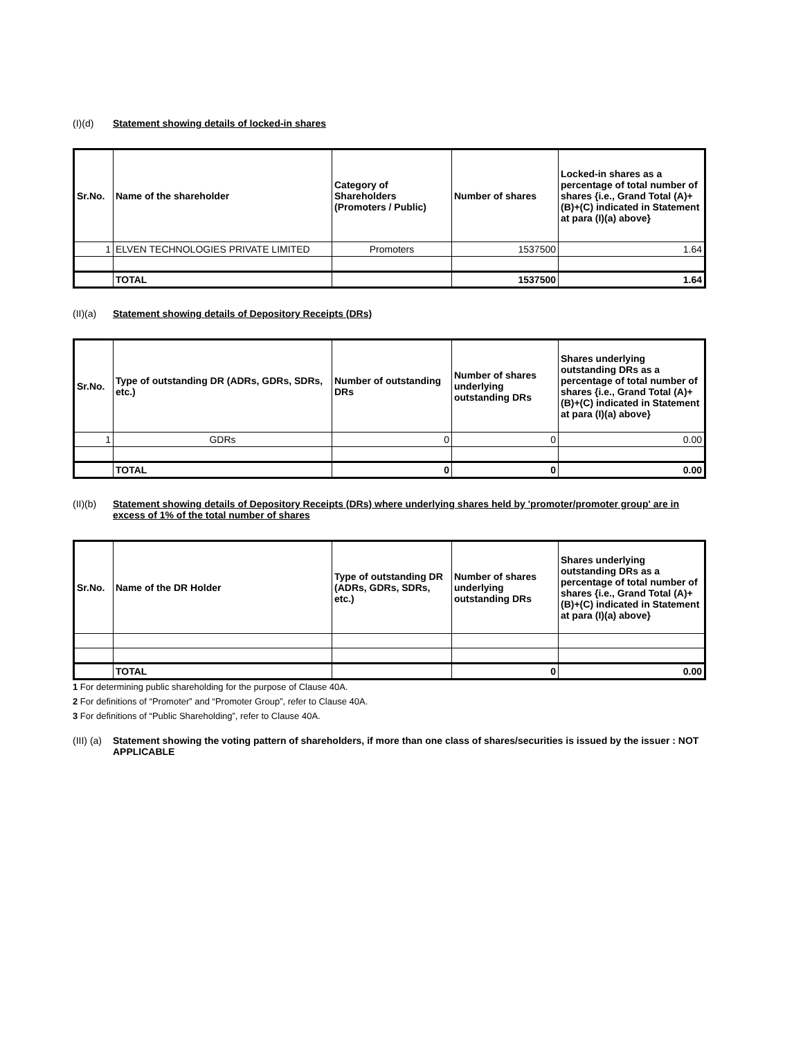(I)(d) Statement showing details of locked-in shares
| Sr.No. | Name of the shareholder | Category of Shareholders (Promoters / Public) | Number of shares | Locked-in shares as a percentage of total number of shares {i.e., Grand Total (A)+(B)+(C) indicated in Statement at para (I)(a) above} |
| --- | --- | --- | --- | --- |
| 1 | ELVEN TECHNOLOGIES PRIVATE LIMITED | Promoters | 1537500 | 1.64 |
| | TOTAL | | 1537500 | 1.64 |
(II)(a) Statement showing details of Depository Receipts (DRs)
| Sr.No. | Type of outstanding DR (ADRs, GDRs, SDRs, etc.) | Number of outstanding DRs | Number of shares underlying outstanding DRs | Shares underlying outstanding DRs as a percentage of total number of shares {i.e., Grand Total (A)+(B)+(C) indicated in Statement at para (I)(a) above} |
| --- | --- | --- | --- | --- |
| 1 | GDRs | 0 | 0 | 0.00 |
| | TOTAL | 0 | 0 | 0.00 |
(II)(b) Statement showing details of Depository Receipts (DRs) where underlying shares held by 'promoter/promoter group' are in excess of 1% of the total number of shares
| Sr.No. | Name of the DR Holder | Type of outstanding DR (ADRs, GDRs, SDRs, etc.) | Number of shares underlying outstanding DRs | Shares underlying outstanding DRs as a percentage of total number of shares {i.e., Grand Total (A)+(B)+(C) indicated in Statement at para (I)(a) above} |
| --- | --- | --- | --- | --- |
| | TOTAL | | 0 | 0.00 |
1 For determining public shareholding for the purpose of Clause 40A.
2 For definitions of “Promoter” and “Promoter Group”, refer to Clause 40A.
3 For definitions of “Public Shareholding”, refer to Clause 40A.
(III) (a) Statement showing the voting pattern of shareholders, if more than one class of shares/securities is issued by the issuer : NOT APPLICABLE